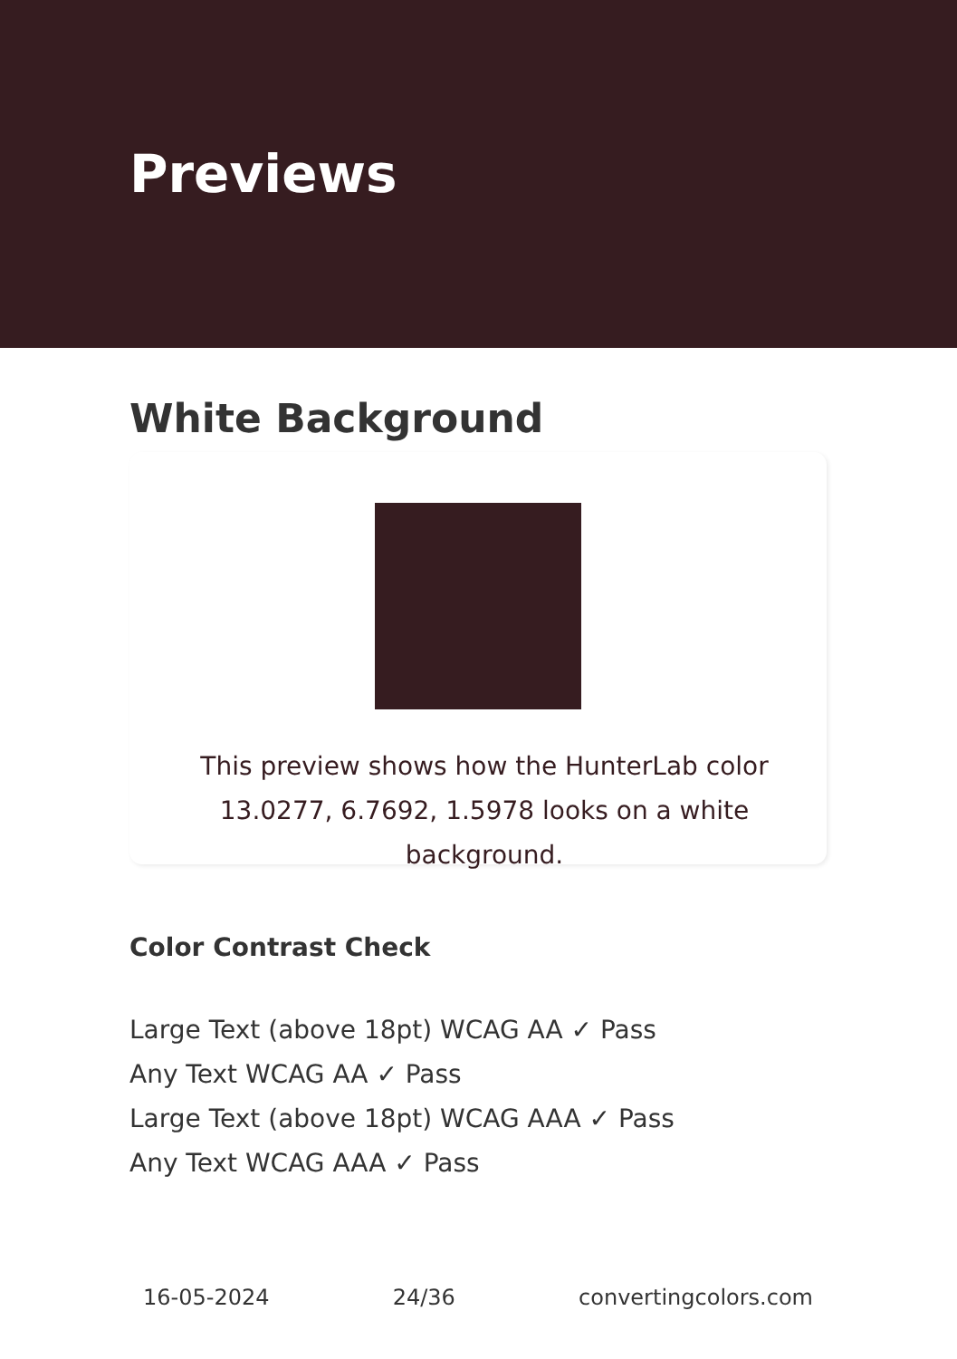Previews
White Background
This preview shows how the HunterLab color 13.0277, 6.7692, 1.5978 looks on a white background.
Color Contrast Check
Large Text (above 18pt) WCAG AA ✓ Pass
Any Text WCAG AA ✓ Pass
Large Text (above 18pt) WCAG AAA ✓ Pass
Any Text WCAG AAA ✓ Pass
16-05-2024 24/36 convertingcolors.com